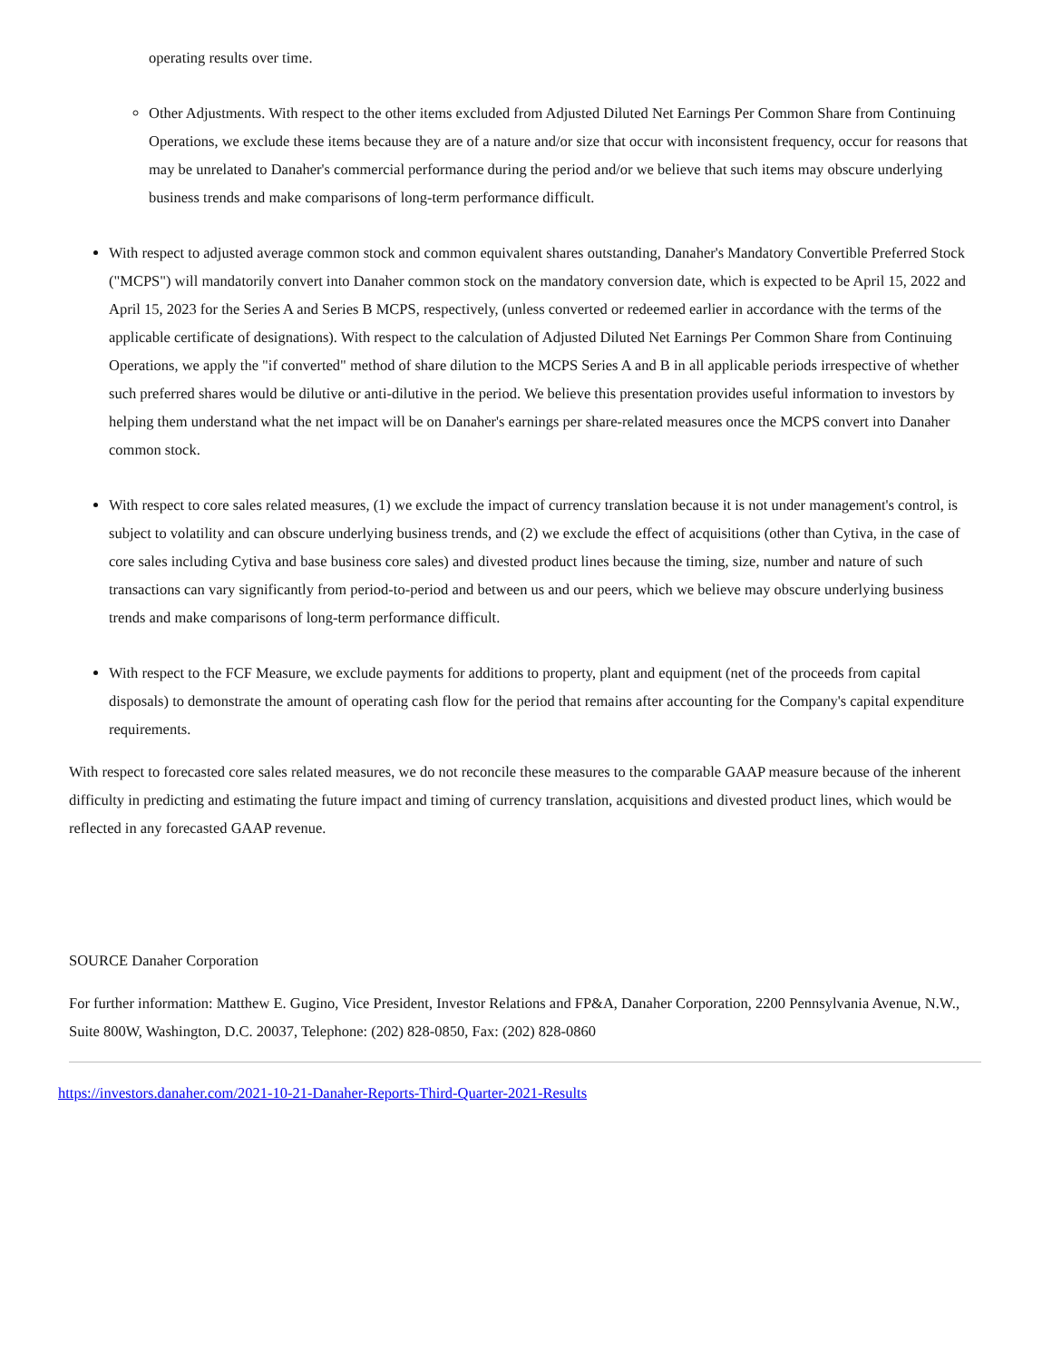operating results over time.
Other Adjustments. With respect to the other items excluded from Adjusted Diluted Net Earnings Per Common Share from Continuing Operations, we exclude these items because they are of a nature and/or size that occur with inconsistent frequency, occur for reasons that may be unrelated to Danaher's commercial performance during the period and/or we believe that such items may obscure underlying business trends and make comparisons of long-term performance difficult.
With respect to adjusted average common stock and common equivalent shares outstanding, Danaher's Mandatory Convertible Preferred Stock ("MCPS") will mandatorily convert into Danaher common stock on the mandatory conversion date, which is expected to be April 15, 2022 and April 15, 2023 for the Series A and Series B MCPS, respectively, (unless converted or redeemed earlier in accordance with the terms of the applicable certificate of designations). With respect to the calculation of Adjusted Diluted Net Earnings Per Common Share from Continuing Operations, we apply the "if converted" method of share dilution to the MCPS Series A and B in all applicable periods irrespective of whether such preferred shares would be dilutive or anti-dilutive in the period. We believe this presentation provides useful information to investors by helping them understand what the net impact will be on Danaher's earnings per share-related measures once the MCPS convert into Danaher common stock.
With respect to core sales related measures, (1) we exclude the impact of currency translation because it is not under management's control, is subject to volatility and can obscure underlying business trends, and (2) we exclude the effect of acquisitions (other than Cytiva, in the case of core sales including Cytiva and base business core sales) and divested product lines because the timing, size, number and nature of such transactions can vary significantly from period-to-period and between us and our peers, which we believe may obscure underlying business trends and make comparisons of long-term performance difficult.
With respect to the FCF Measure, we exclude payments for additions to property, plant and equipment (net of the proceeds from capital disposals) to demonstrate the amount of operating cash flow for the period that remains after accounting for the Company's capital expenditure requirements.
With respect to forecasted core sales related measures, we do not reconcile these measures to the comparable GAAP measure because of the inherent difficulty in predicting and estimating the future impact and timing of currency translation, acquisitions and divested product lines, which would be reflected in any forecasted GAAP revenue.
SOURCE Danaher Corporation
For further information: Matthew E. Gugino, Vice President, Investor Relations and FP&A, Danaher Corporation, 2200 Pennsylvania Avenue, N.W., Suite 800W, Washington, D.C. 20037, Telephone: (202) 828-0850, Fax: (202) 828-0860
https://investors.danaher.com/2021-10-21-Danaher-Reports-Third-Quarter-2021-Results